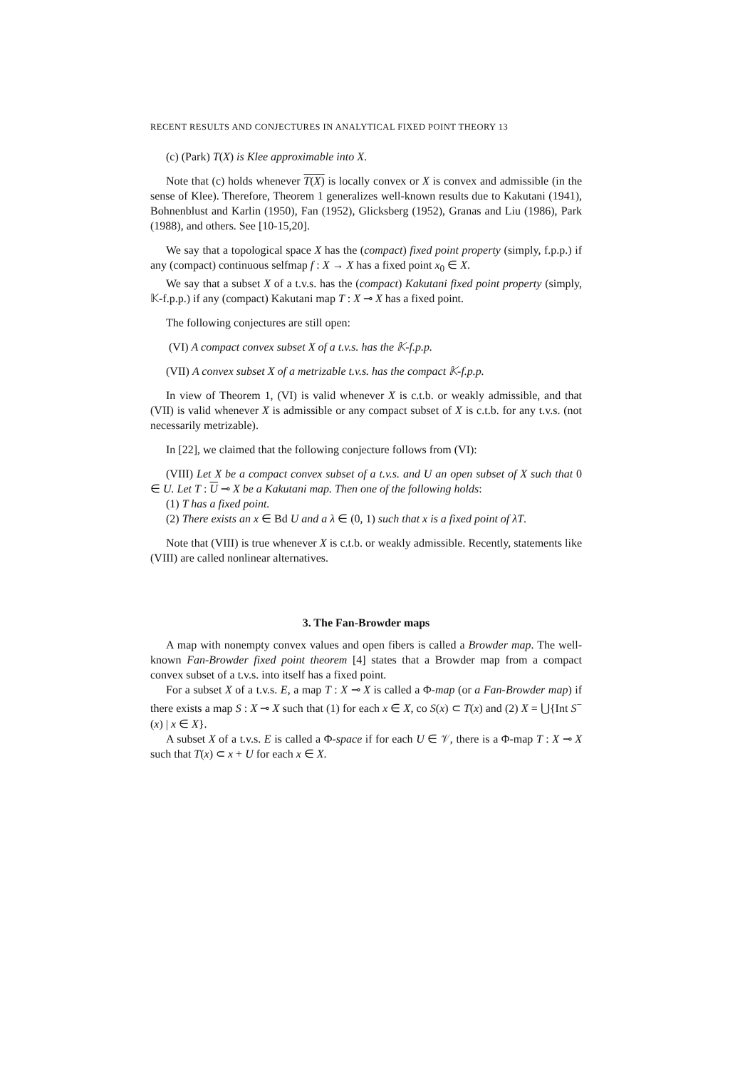RECENT RESULTS AND CONJECTURES IN ANALYTICAL FIXED POINT THEORY 13
(c) (Park) T(X) is Klee approximable into X.
Note that (c) holds whenever T(X) is locally convex or X is convex and admissible (in the sense of Klee). Therefore, Theorem 1 generalizes well-known results due to Kakutani (1941), Bohnenblust and Karlin (1950), Fan (1952), Glicksberg (1952), Granas and Liu (1986), Park (1988), and others. See [10-15,20].
We say that a topological space X has the (compact) fixed point property (simply, f.p.p.) if any (compact) continuous selfmap f : X → X has a fixed point x<sub>0</sub> ∈ X.
We say that a subset X of a t.v.s. has the (compact) Kakutani fixed point property (simply, 𝕂-f.p.p.) if any (compact) Kakutani map T : X ⊸ X has a fixed point.
The following conjectures are still open:
(VI) A compact convex subset X of a t.v.s. has the 𝕂-f.p.p.
(VII) A convex subset X of a metrizable t.v.s. has the compact 𝕂-f.p.p.
In view of Theorem 1, (VI) is valid whenever X is c.t.b. or weakly admissible, and that (VII) is valid whenever X is admissible or any compact subset of X is c.t.b. for any t.v.s. (not necessarily metrizable).
In [22], we claimed that the following conjecture follows from (VI):
(VIII) Let X be a compact convex subset of a t.v.s. and U an open subset of X such that 0 ∈ U. Let T : U ⊸ X be a Kakutani map. Then one of the following holds:
(1) T has a fixed point.
(2) There exists an x ∈ Bd U and a λ ∈ (0, 1) such that x is a fixed point of λT.
Note that (VIII) is true whenever X is c.t.b. or weakly admissible. Recently, statements like (VIII) are called nonlinear alternatives.
3. The Fan-Browder maps
A map with nonempty convex values and open fibers is called a Browder map. The well-known Fan-Browder fixed point theorem [4] states that a Browder map from a compact convex subset of a t.v.s. into itself has a fixed point.
For a subset X of a t.v.s. E, a map T : X ⊸ X is called a Φ-map (or a Fan-Browder map) if there exists a map S : X ⊸ X such that (1) for each x ∈ X, co S(x) ⊂ T(x) and (2) X = ⋃{Int S<sup>−</sup>(x) | x ∈ X}.
A subset X of a t.v.s. E is called a Φ-space if for each U ∈ 𝒱, there is a Φ-map T : X ⊸ X such that T(x) ⊂ x + U for each x ∈ X.